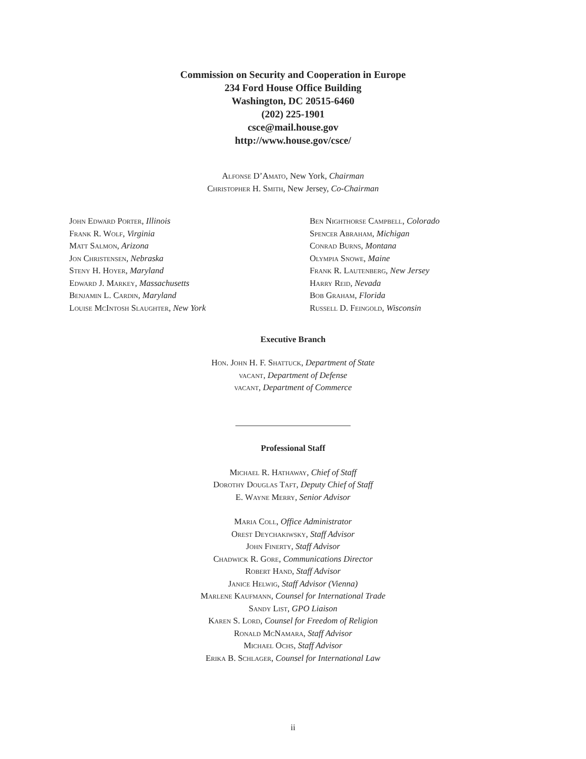Commission on Security and Cooperation in Europe
234 Ford House Office Building
Washington, DC 20515-6460
(202) 225-1901
csce@mail.house.gov
http://www.house.gov/csce/
Alfonse D’Amato, New York, Chairman
Christopher H. Smith, New Jersey, Co-Chairman
John Edward Porter, Illinois
Frank R. Wolf, Virginia
Matt Salmon, Arizona
Jon Christensen, Nebraska
Steny H. Hoyer, Maryland
Edward J. Markey, Massachusetts
Benjamin L. Cardin, Maryland
Louise McIntosh Slaughter, New York
Ben Nighthorse Campbell, Colorado
Spencer Abraham, Michigan
Conrad Burns, Montana
Olympia Snowe, Maine
Frank R. Lautenberg, New Jersey
Harry Reid, Nevada
Bob Graham, Florida
Russell D. Feingold, Wisconsin
Executive Branch
Hon. John H. F. Shattuck, Department of State
vacant, Department of Defense
vacant, Department of Commerce
Professional Staff
Michael R. Hathaway, Chief of Staff
Dorothy Douglas Taft, Deputy Chief of Staff
E. Wayne Merry, Senior Advisor
Maria Coll, Office Administrator
Orest Deychakiwsky, Staff Advisor
John Finerty, Staff Advisor
Chadwick R. Gore, Communications Director
Robert Hand, Staff Advisor
Janice Helwig, Staff Advisor (Vienna)
Marlene Kaufmann, Counsel for International Trade
Sandy List, GPO Liaison
Karen S. Lord, Counsel for Freedom of Religion
Ronald McNamara, Staff Advisor
Michael Ochs, Staff Advisor
Erika B. Schlager, Counsel for International Law
ii